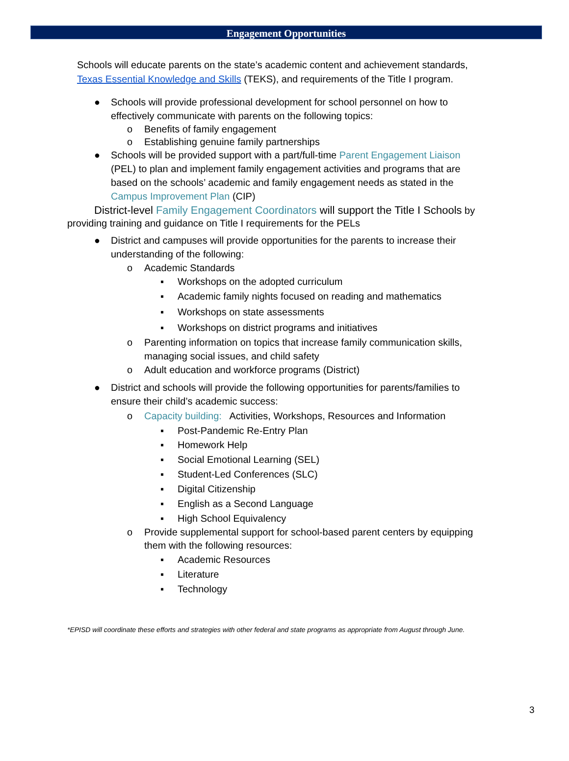Engagement Opportunities
Schools will educate parents on the state’s academic content and achievement standards, Texas Essential Knowledge and Skills (TEKS), and requirements of the Title I program.
● Schools will provide professional development for school personnel on how to effectively communicate with parents on the following topics:
o Benefits of family engagement
o Establishing genuine family partnerships
● Schools will be provided support with a part/full-time Parent Engagement Liaison (PEL) to plan and implement family engagement activities and programs that are based on the schools’ academic and family engagement needs as stated in the Campus Improvement Plan (CIP)
District-level Family Engagement Coordinators will support the Title I Schools by providing training and guidance on Title I requirements for the PELs
● District and campuses will provide opportunities for the parents to increase their understanding of the following:
o Academic Standards
▪ Workshops on the adopted curriculum
▪ Academic family nights focused on reading and mathematics
▪ Workshops on state assessments
▪ Workshops on district programs and initiatives
o Parenting information on topics that increase family communication skills, managing social issues, and child safety
o Adult education and workforce programs (District)
● District and schools will provide the following opportunities for parents/families to ensure their child’s academic success:
o Capacity building: Activities, Workshops, Resources and Information
▪ Post-Pandemic Re-Entry Plan
▪ Homework Help
▪ Social Emotional Learning (SEL)
▪ Student-Led Conferences (SLC)
▪ Digital Citizenship
▪ English as a Second Language
▪ High School Equivalency
o Provide supplemental support for school-based parent centers by equipping them with the following resources:
▪ Academic Resources
▪ Literature
▪ Technology
*EPISD will coordinate these efforts and strategies with other federal and state programs as appropriate from August through June.
3